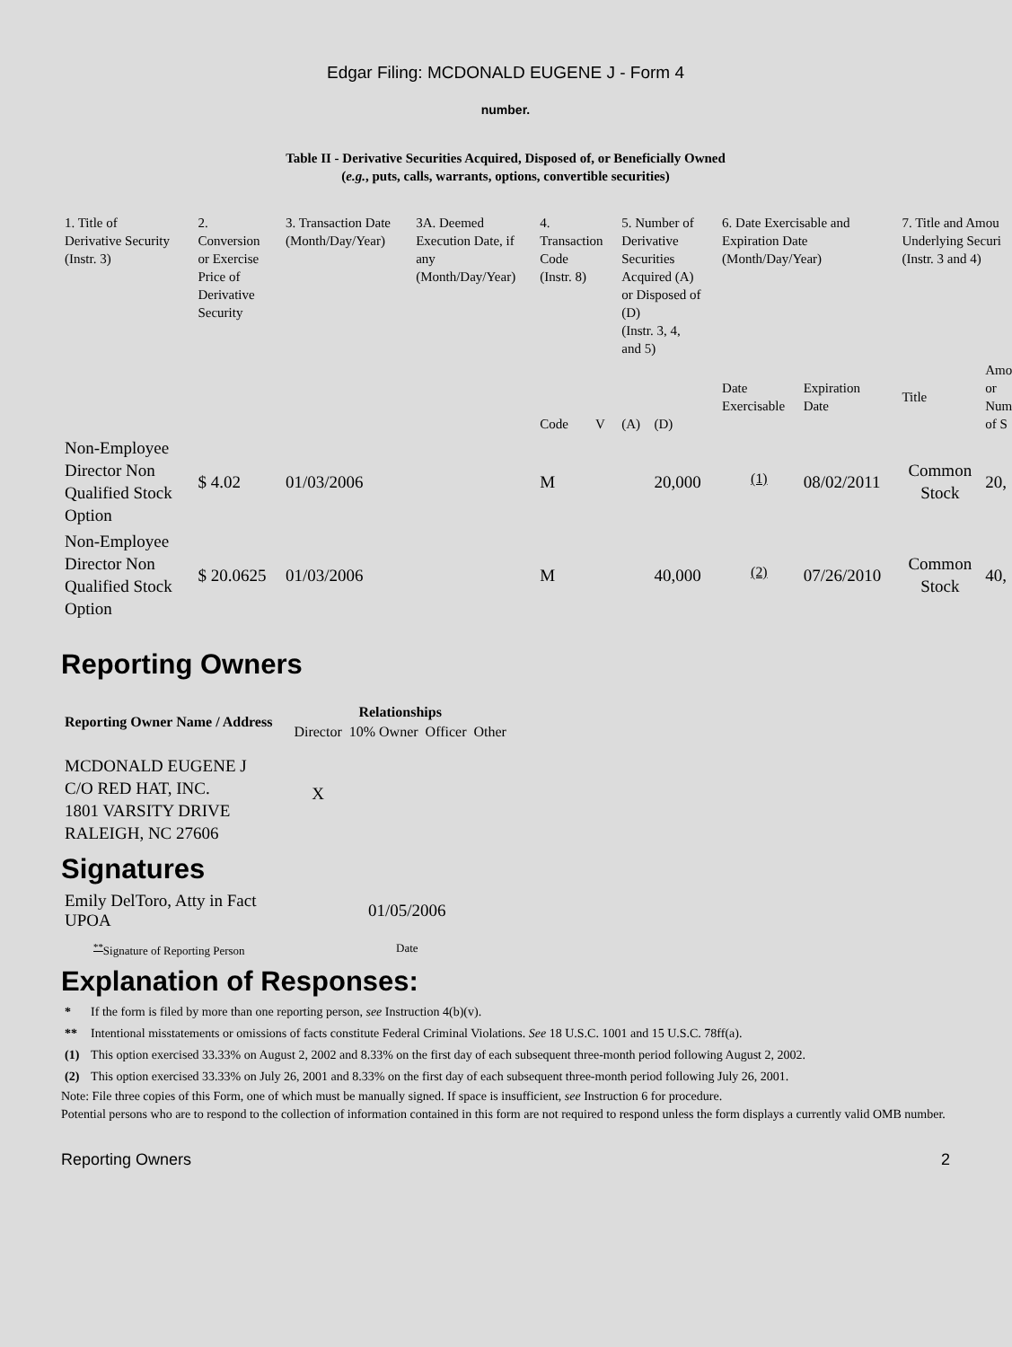Edgar Filing: MCDONALD EUGENE J - Form 4
number.
Table II - Derivative Securities Acquired, Disposed of, or Beneficially Owned
(e.g., puts, calls, warrants, options, convertible securities)
| 1. Title of Derivative Security (Instr. 3) | 2. Conversion or Exercise Price of Derivative Security | 3. Transaction Date (Month/Day/Year) | 3A. Deemed Execution Date, if any (Month/Day/Year) | 4. Transaction Code (Instr. 8) | | 5. Number of Derivative Securities Acquired (A) or Disposed of (D) (Instr. 3, 4, and 5) | | 6. Date Exercisable and Expiration Date (Month/Day/Year) | | 7. Title and Amou Underlying Securi (Instr. 3 and 4) | |
| --- | --- | --- | --- | --- | --- | --- | --- | --- | --- | --- | --- |
| | | | | Code | V | (A) | (D) | Date Exercisable | Expiration Date | Title | Amo or Num of S |
| Non-Employee Director Non Qualified Stock Option | $ 4.02 | 01/03/2006 | | M | | | 20,000 | <sup>(1)</sup> | 08/02/2011 | Common Stock | 20, |
| Non-Employee Director Non Qualified Stock Option | $ 20.0625 | 01/03/2006 | | M | | | 40,000 | <sup>(2)</sup> | 07/26/2010 | Common Stock | 40, |
Reporting Owners
| Reporting Owner Name / Address | Relationships | | | |
| --- | --- | --- | --- | --- |
| | Director | 10% Owner | Officer | Other |
| MCDONALD EUGENE J C/O RED HAT, INC. 1801 VARSITY DRIVE RALEIGH, NC 27606 | X | | | |
Signatures
| Emily DelToro, Atty in Fact UPOA | 01/05/2006 |
| <sup>**</sup> Signature of Reporting Person | Date |
Explanation of Responses:
| * | If the form is filed by more than one reporting person, see Instruction 4(b)(v). |
| ** | Intentional misstatements or omissions of facts constitute Federal Criminal Violations. See 18 U.S.C. 1001 and 15 U.S.C. 78ff(a). |
| (1) | This option exercised 33.33% on August 2, 2002 and 8.33% on the first day of each subsequent three-month period following August 2, 2002. |
| (2) | This option exercised 33.33% on July 26, 2001 and 8.33% on the first day of each subsequent three-month period following July 26, 2001. |
Note: File three copies of this Form, one of which must be manually signed. If space is insufficient, see Instruction 6 for procedure.
Potential persons who are to respond to the collection of information contained in this form are not required to respond unless the form displays a currently valid OMB number.
Reporting Owners 2